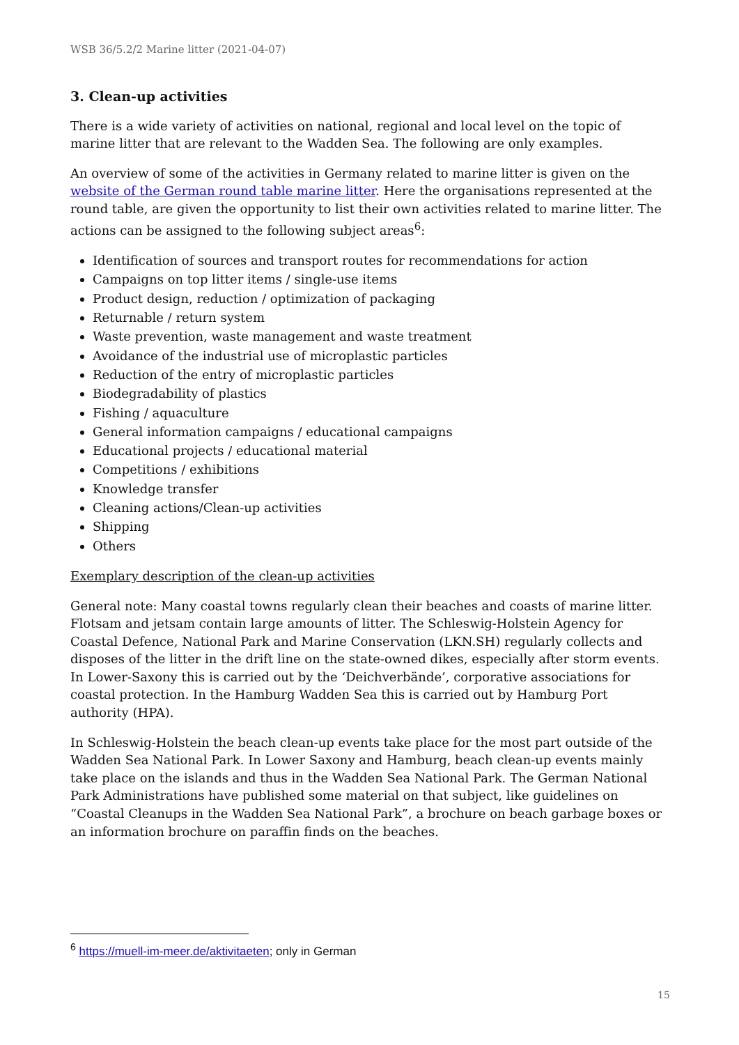WSB 36/5.2/2 Marine litter (2021-04-07)
3. Clean-up activities
There is a wide variety of activities on national, regional and local level on the topic of marine litter that are relevant to the Wadden Sea. The following are only examples.
An overview of some of the activities in Germany related to marine litter is given on the website of the German round table marine litter. Here the organisations represented at the round table, are given the opportunity to list their own activities related to marine litter. The actions can be assigned to the following subject areas<sup>6</sup>:
Identification of sources and transport routes for recommendations for action
Campaigns on top litter items / single-use items
Product design, reduction / optimization of packaging
Returnable / return system
Waste prevention, waste management and waste treatment
Avoidance of the industrial use of microplastic particles
Reduction of the entry of microplastic particles
Biodegradability of plastics
Fishing / aquaculture
General information campaigns / educational campaigns
Educational projects / educational material
Competitions / exhibitions
Knowledge transfer
Cleaning actions/Clean-up activities
Shipping
Others
Exemplary description of the clean-up activities
General note: Many coastal towns regularly clean their beaches and coasts of marine litter. Flotsam and jetsam contain large amounts of litter. The Schleswig-Holstein Agency for Coastal Defence, National Park and Marine Conservation (LKN.SH) regularly collects and disposes of the litter in the drift line on the state-owned dikes, especially after storm events. In Lower-Saxony this is carried out by the ‘Deichverbände’, corporative associations for coastal protection. In the Hamburg Wadden Sea this is carried out by Hamburg Port authority (HPA).
In Schleswig-Holstein the beach clean-up events take place for the most part outside of the Wadden Sea National Park. In Lower Saxony and Hamburg, beach clean-up events mainly take place on the islands and thus in the Wadden Sea National Park. The German National Park Administrations have published some material on that subject, like guidelines on “Coastal Cleanups in the Wadden Sea National Park”, a brochure on beach garbage boxes or an information brochure on paraffin finds on the beaches.
<sup>6</sup> https://muell-im-meer.de/aktivitaeten; only in German
15